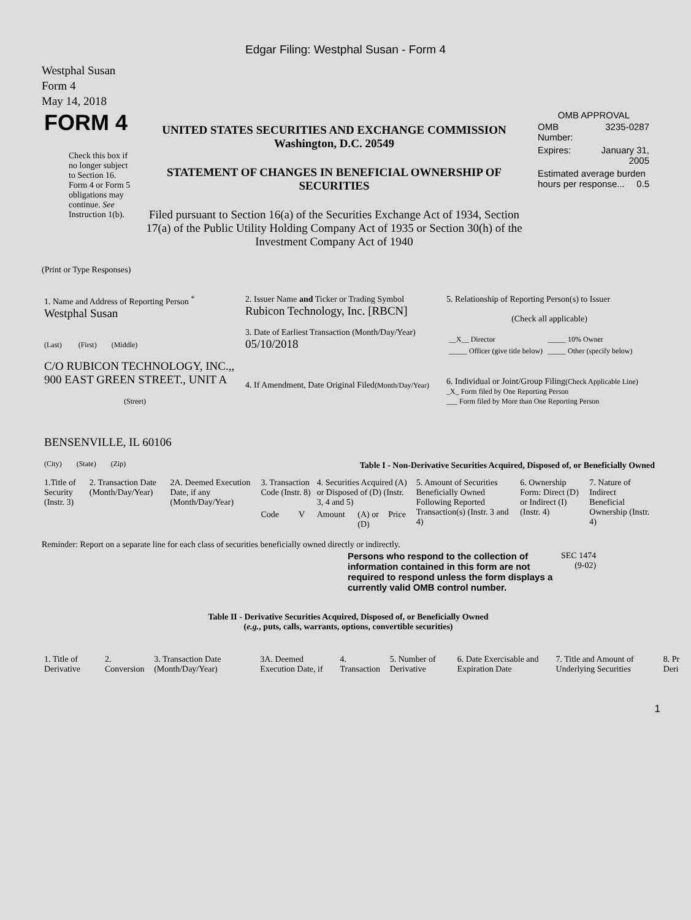Edgar Filing: Westphal Susan - Form 4
Westphal Susan
Form 4
May 14, 2018
| FORM 4 Check this box if no longer subject to Section 16. Form 4 or Form 5 obligations may continue. See Instruction 1(b). | UNITED STATES SECURITIES AND EXCHANGE COMMISSION Washington, D.C. 20549 STATEMENT OF CHANGES IN BENEFICIAL OWNERSHIP OF SECURITIES Filed pursuant to Section 16(a) of the Securities Exchange Act of 1934, Section 17(a) of the Public Utility Holding Company Act of 1935 or Section 30(h) of the Investment Company Act of 1940 | OMB APPROVAL / OMB Number: / 3235-0287 / / Expires: / January 31, 2005 / / Estimated average burden hours per response... 0.5 / / |
(Print or Type Responses)
| 1. Name and Address of Reporting Person <sup>*</sup> Westphal Susan (Last) (First) (Middle) C/O RUBICON TECHNOLOGY, INC.,, 900 EAST GREEN STREET., UNIT A (Street) BENSENVILLE, IL 60106 (City) (State) (Zip) | 2. Issuer Name and Ticker or Trading Symbol Rubicon Technology, Inc. [RBCN] 3. Date of Earliest Transaction (Month/Day/Year) 05/10/2018 4. If Amendment, Date Original Filed (Month/Day/Year) | 5. Relationship of Reporting Person(s) to Issuer (Check all applicable) / __X__ Director / _____ 10% Owner / / _____ Officer (give title below) / _____ Other (specify below) / 6. Individual or Joint/Group Filing (Check Applicable Line) _X_ Form filed by One Reporting Person ___ Form filed by More than One Reporting Person |
Table I - Non-Derivative Securities Acquired, Disposed of, or Beneficially Owned
| 1.Title of Security (Instr. 3) | 2. Transaction Date (Month/Day/Year) | 2A. Deemed Execution Date, if any (Month/Day/Year) | 3. Transaction Code (Instr. 8) | | 4. Securities Acquired (A) or Disposed of (D) (Instr. 3, 4 and 5) | | | 5. Amount of Securities Beneficially Owned Following Reported Transaction(s) (Instr. 3 and 4) | 6. Ownership Form: Direct (D) or Indirect (I) (Instr. 4) | 7. Nature of Indirect Beneficial Ownership (Instr. 4) |
| --- | --- | --- | --- | --- | --- | --- | --- | --- | --- | --- |
| | | | Code | V | Amount | (A) or (D) | Price | | | |
Reminder: Report on a separate line for each class of securities beneficially owned directly or indirectly.
| Persons who respond to the collection of information contained in this form are not required to respond unless the form displays a currently valid OMB control number. | SEC 1474 (9-02) |
Table II - Derivative Securities Acquired, Disposed of, or Beneficially Owned
(e.g., puts, calls, warrants, options, convertible securities)
| 1. Title of Derivative | 2. Conversion | 3. Transaction Date (Month/Day/Year) | 3A. Deemed Execution Date, if | 4. Transaction | 5. Number of Derivative | 6. Date Exercisable and Expiration Date | 7. Title and Amount of Underlying Securities | 8. Pr Deri |
| --- | --- | --- | --- | --- | --- | --- | --- | --- |
1